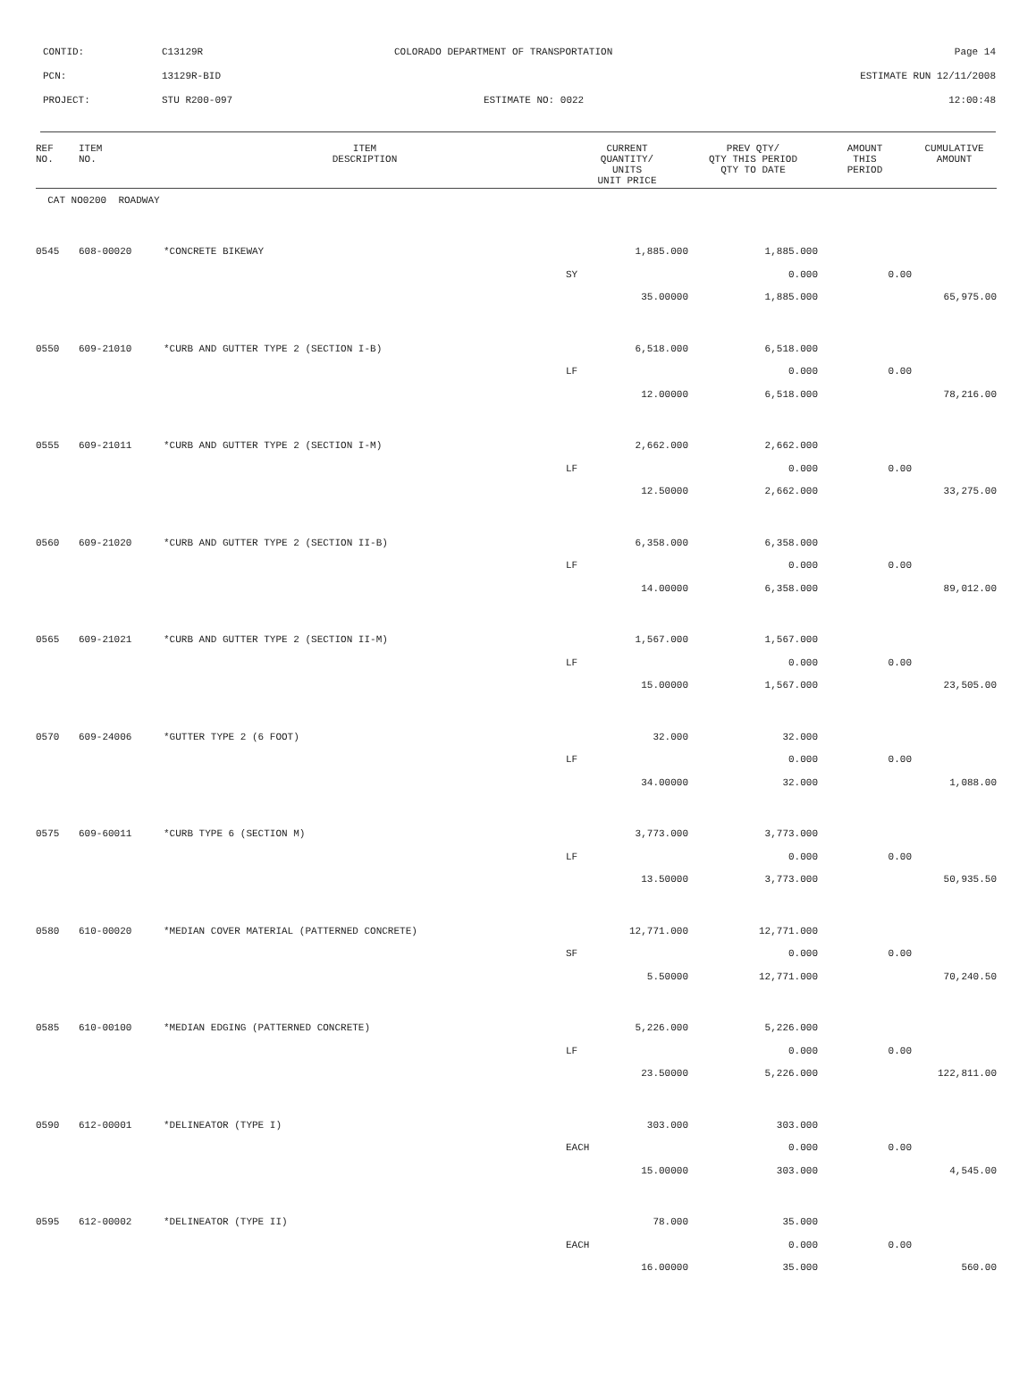CONTID:
C13129R
COLORADO DEPARTMENT OF TRANSPORTATION
Page 14
PCN:
13129R-BID
ESTIMATE RUN 12/11/2008
PROJECT:
STU R200-097
ESTIMATE NO: 0022
12:00:48
| REF NO. | ITEM NO. | ITEM DESCRIPTION | CURRENT QUANTITY/ UNITS UNIT PRICE | PREV QTY/ QTY THIS PERIOD QTY TO DATE | AMOUNT THIS PERIOD | CUMULATIVE AMOUNT |
| --- | --- | --- | --- | --- | --- | --- |
| CAT NO0200 ROADWAY | | | | | | |
| 0545 | 608-00020 | *CONCRETE BIKEWAY | 1,885.000 | 1,885.000 | | |
| | | | SY | 0.000 | 0.00 | |
| | | | 35.00000 | 1,885.000 | | 65,975.00 |
| 0550 | 609-21010 | *CURB AND GUTTER TYPE 2 (SECTION I-B) | 6,518.000 | 6,518.000 | | |
| | | | LF | 0.000 | 0.00 | |
| | | | 12.00000 | 6,518.000 | | 78,216.00 |
| 0555 | 609-21011 | *CURB AND GUTTER TYPE 2 (SECTION I-M) | 2,662.000 | 2,662.000 | | |
| | | | LF | 0.000 | 0.00 | |
| | | | 12.50000 | 2,662.000 | | 33,275.00 |
| 0560 | 609-21020 | *CURB AND GUTTER TYPE 2 (SECTION II-B) | 6,358.000 | 6,358.000 | | |
| | | | LF | 0.000 | 0.00 | |
| | | | 14.00000 | 6,358.000 | | 89,012.00 |
| 0565 | 609-21021 | *CURB AND GUTTER TYPE 2 (SECTION II-M) | 1,567.000 | 1,567.000 | | |
| | | | LF | 0.000 | 0.00 | |
| | | | 15.00000 | 1,567.000 | | 23,505.00 |
| 0570 | 609-24006 | *GUTTER TYPE 2 (6 FOOT) | 32.000 | 32.000 | | |
| | | | LF | 0.000 | 0.00 | |
| | | | 34.00000 | 32.000 | | 1,088.00 |
| 0575 | 609-60011 | *CURB TYPE 6 (SECTION M) | 3,773.000 | 3,773.000 | | |
| | | | LF | 0.000 | 0.00 | |
| | | | 13.50000 | 3,773.000 | | 50,935.50 |
| 0580 | 610-00020 | *MEDIAN COVER MATERIAL (PATTERNED CONCRETE) | 12,771.000 | 12,771.000 | | |
| | | | SF | 0.000 | 0.00 | |
| | | | 5.50000 | 12,771.000 | | 70,240.50 |
| 0585 | 610-00100 | *MEDIAN EDGING (PATTERNED CONCRETE) | 5,226.000 | 5,226.000 | | |
| | | | LF | 0.000 | 0.00 | |
| | | | 23.50000 | 5,226.000 | | 122,811.00 |
| 0590 | 612-00001 | *DELINEATOR (TYPE I) | 303.000 | 303.000 | | |
| | | | EACH | 0.000 | 0.00 | |
| | | | 15.00000 | 303.000 | | 4,545.00 |
| 0595 | 612-00002 | *DELINEATOR (TYPE II) | 78.000 | 35.000 | | |
| | | | EACH | 0.000 | 0.00 | |
| | | | 16.00000 | 35.000 | | 560.00 |